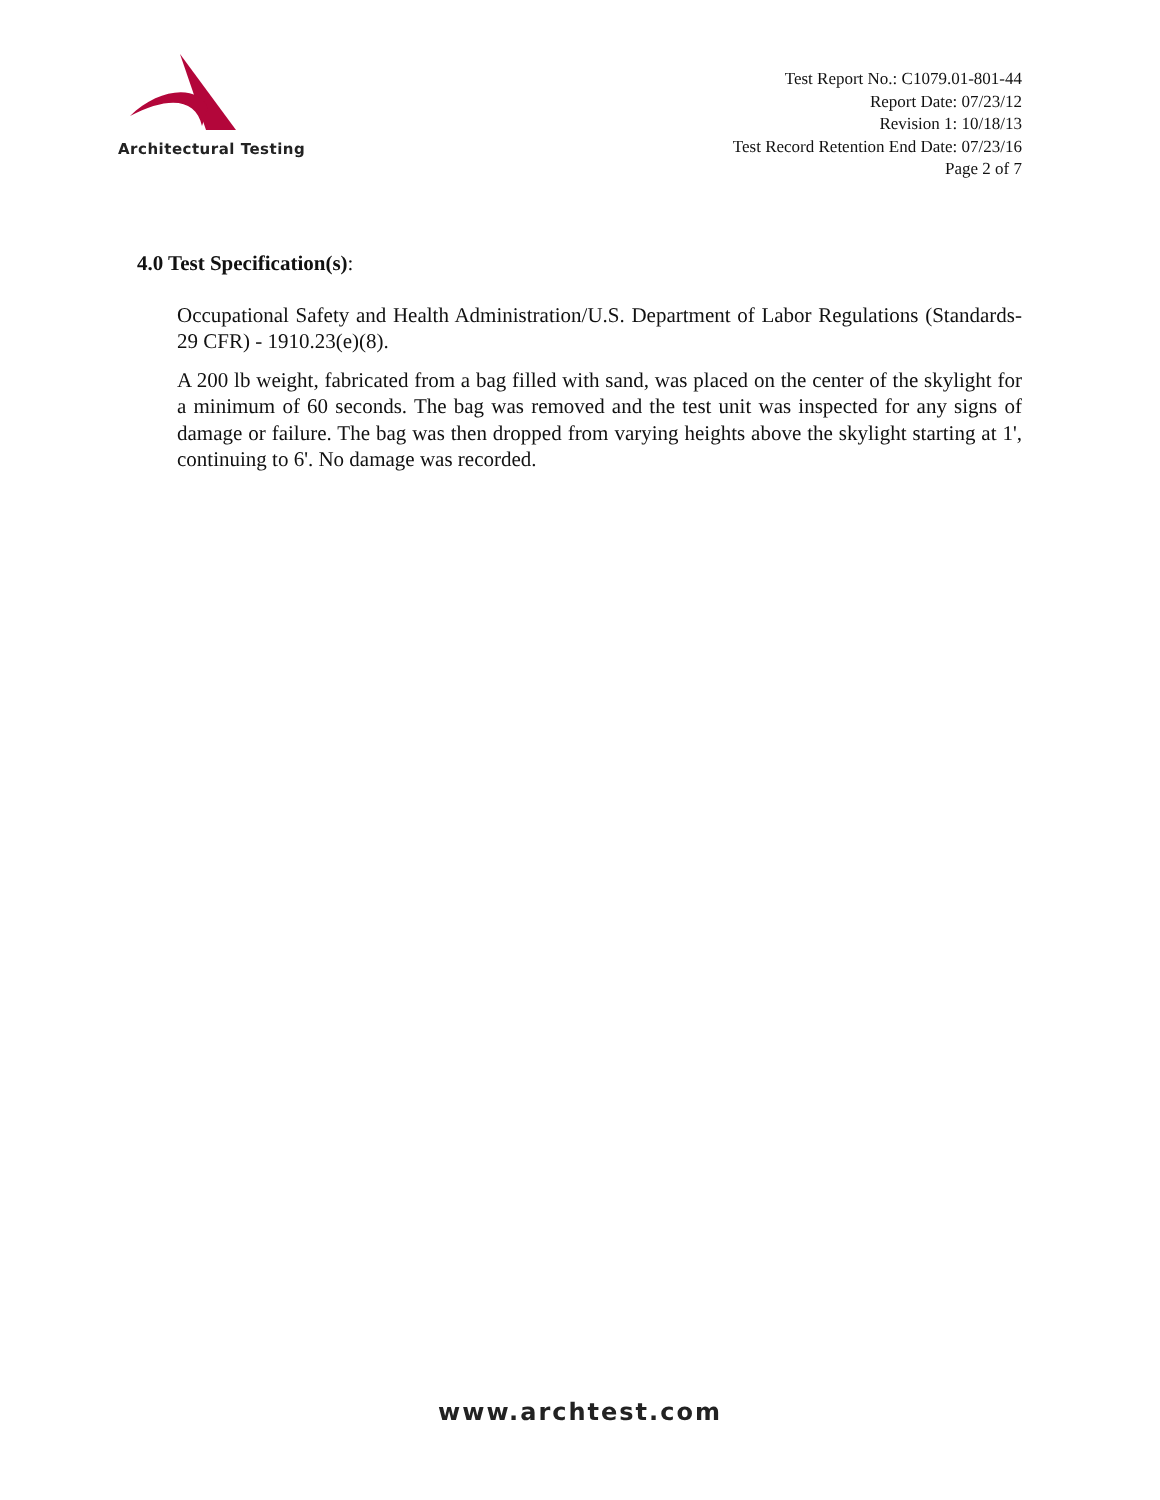Architectural Testing
Test Report No.: C1079.01-801-44
Report Date: 07/23/12
Revision 1: 10/18/13
Test Record Retention End Date: 07/23/16
Page 2 of 7
4.0 Test Specification(s):
Occupational Safety and Health Administration/U.S. Department of Labor Regulations (Standards- 29 CFR) - 1910.23(e)(8).
A 200 lb weight, fabricated from a bag filled with sand, was placed on the center of the skylight for a minimum of 60 seconds. The bag was removed and the test unit was inspected for any signs of damage or failure. The bag was then dropped from varying heights above the skylight starting at 1', continuing to 6'. No damage was recorded.
www.archtest.com